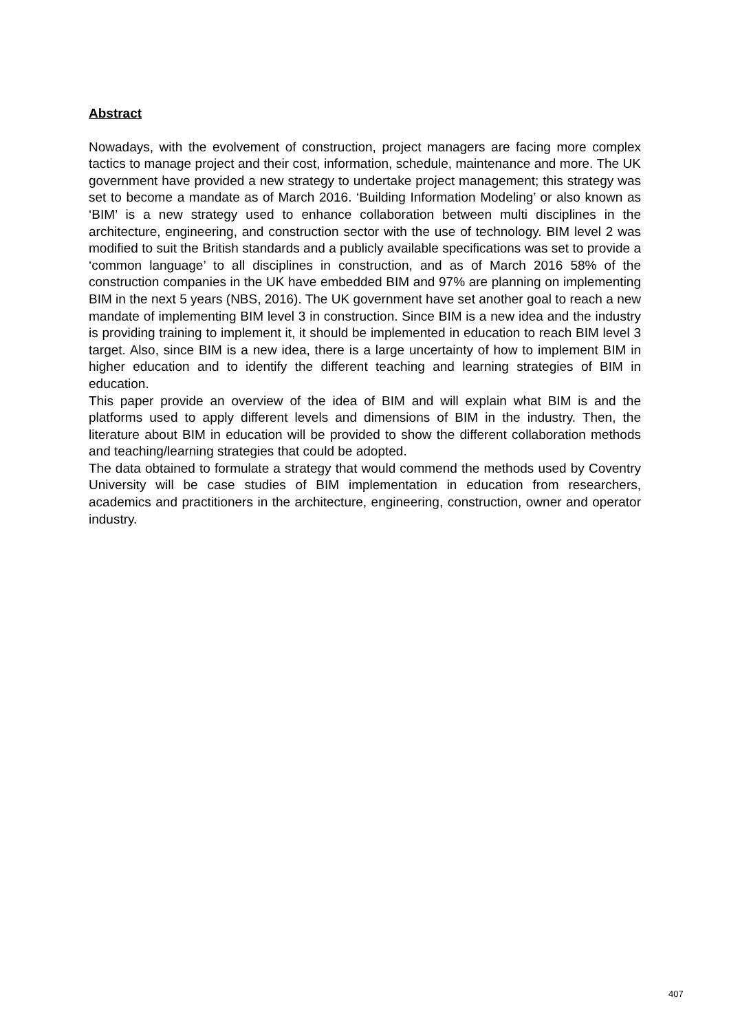Abstract
Nowadays, with the evolvement of construction, project managers are facing more complex tactics to manage project and their cost, information, schedule, maintenance and more. The UK government have provided a new strategy to undertake project management; this strategy was set to become a mandate as of March 2016. ‘Building Information Modeling’ or also known as ‘BIM’ is a new strategy used to enhance collaboration between multi disciplines in the architecture, engineering, and construction sector with the use of technology. BIM level 2 was modified to suit the British standards and a publicly available specifications was set to provide a ‘common language’ to all disciplines in construction, and as of March 2016 58% of the construction companies in the UK have embedded BIM and 97% are planning on implementing BIM in the next 5 years (NBS, 2016). The UK government have set another goal to reach a new mandate of implementing BIM level 3 in construction. Since BIM is a new idea and the industry is providing training to implement it, it should be implemented in education to reach BIM level 3 target. Also, since BIM is a new idea, there is a large uncertainty of how to implement BIM in higher education and to identify the different teaching and learning strategies of BIM in education.
This paper provide an overview of the idea of BIM and will explain what BIM is and the platforms used to apply different levels and dimensions of BIM in the industry. Then, the literature about BIM in education will be provided to show the different collaboration methods and teaching/learning strategies that could be adopted.
The data obtained to formulate a strategy that would commend the methods used by Coventry University will be case studies of BIM implementation in education from researchers, academics and practitioners in the architecture, engineering, construction, owner and operator industry.
407